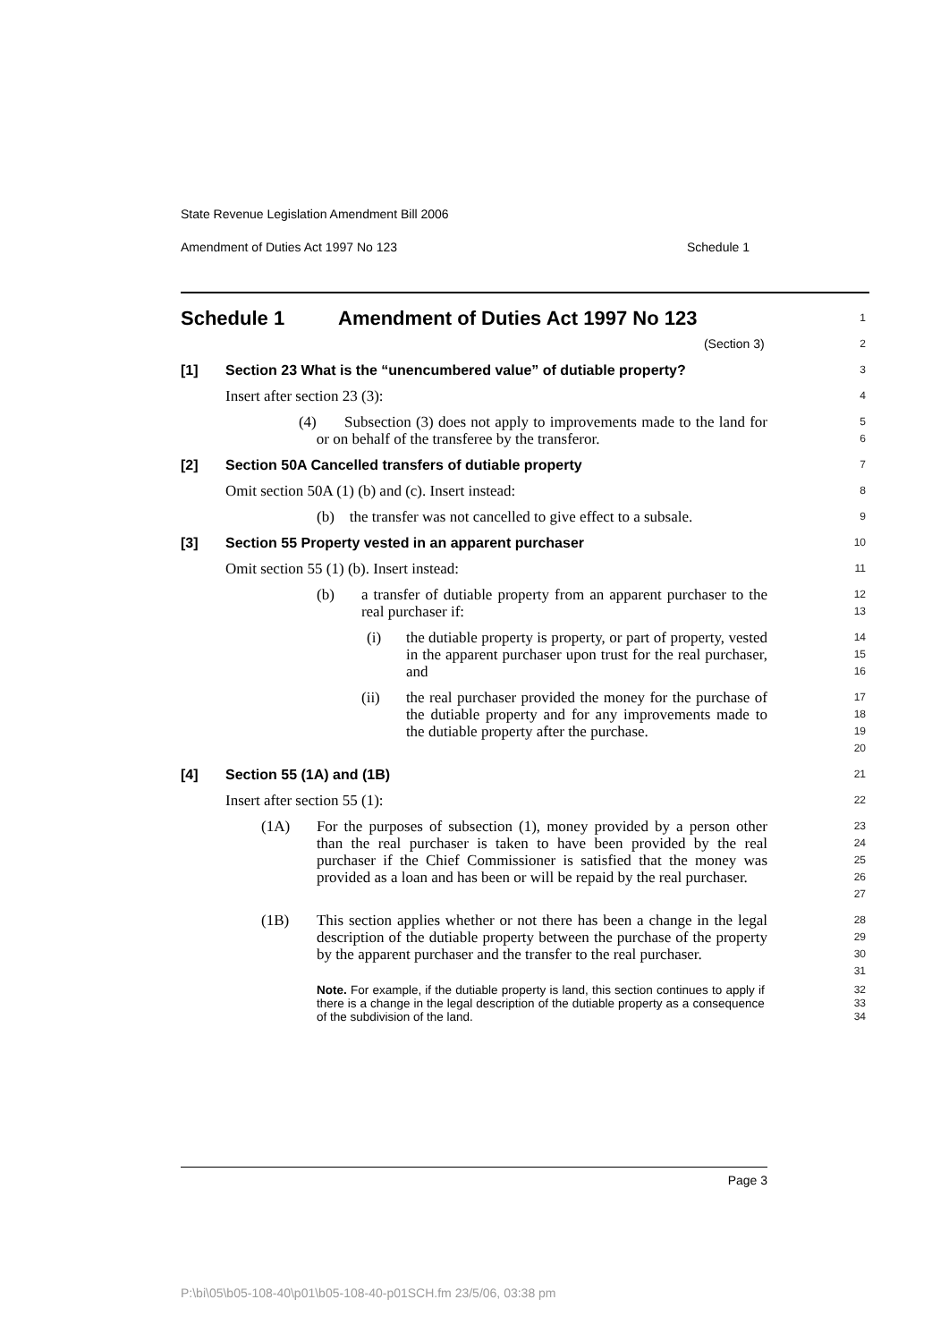State Revenue Legislation Amendment Bill 2006
Amendment of Duties Act 1997 No 123 Schedule 1
Schedule 1 Amendment of Duties Act 1997 No 123
1
(Section 3)
2
[1] Section 23 What is the “unencumbered value” of dutiable property?
3
Insert after section 23 (3):
4
(4) Subsection (3) does not apply to improvements made to the land for or on behalf of the transferee by the transferor.
5
6
[2] Section 50A Cancelled transfers of dutiable property
7
Omit section 50A (1) (b) and (c). Insert instead:
8
(b) the transfer was not cancelled to give effect to a subsale.
9
[3] Section 55 Property vested in an apparent purchaser
10
Omit section 55 (1) (b). Insert instead:
11
(b) a transfer of dutiable property from an apparent purchaser to the real purchaser if:
12
13
(i) the dutiable property is property, or part of property, vested in the apparent purchaser upon trust for the real purchaser, and
14
15
16
(ii) the real purchaser provided the money for the purchase of the dutiable property and for any improvements made to the dutiable property after the purchase.
17
18
19
20
[4] Section 55 (1A) and (1B)
21
Insert after section 55 (1):
22
(1A) For the purposes of subsection (1), money provided by a person other than the real purchaser is taken to have been provided by the real purchaser if the Chief Commissioner is satisfied that the money was provided as a loan and has been or will be repaid by the real purchaser.
23
24
25
26
27
(1B) This section applies whether or not there has been a change in the legal description of the dutiable property between the purchase of the property by the apparent purchaser and the transfer to the real purchaser.
28
29
30
31
Note. For example, if the dutiable property is land, this section continues to apply if there is a change in the legal description of the dutiable property as a consequence of the subdivision of the land.
32
33
34
Page 3
P:\bi\05\b05-108-40\p01\b05-108-40-p01SCH.fm 23/5/06, 03:38 pm